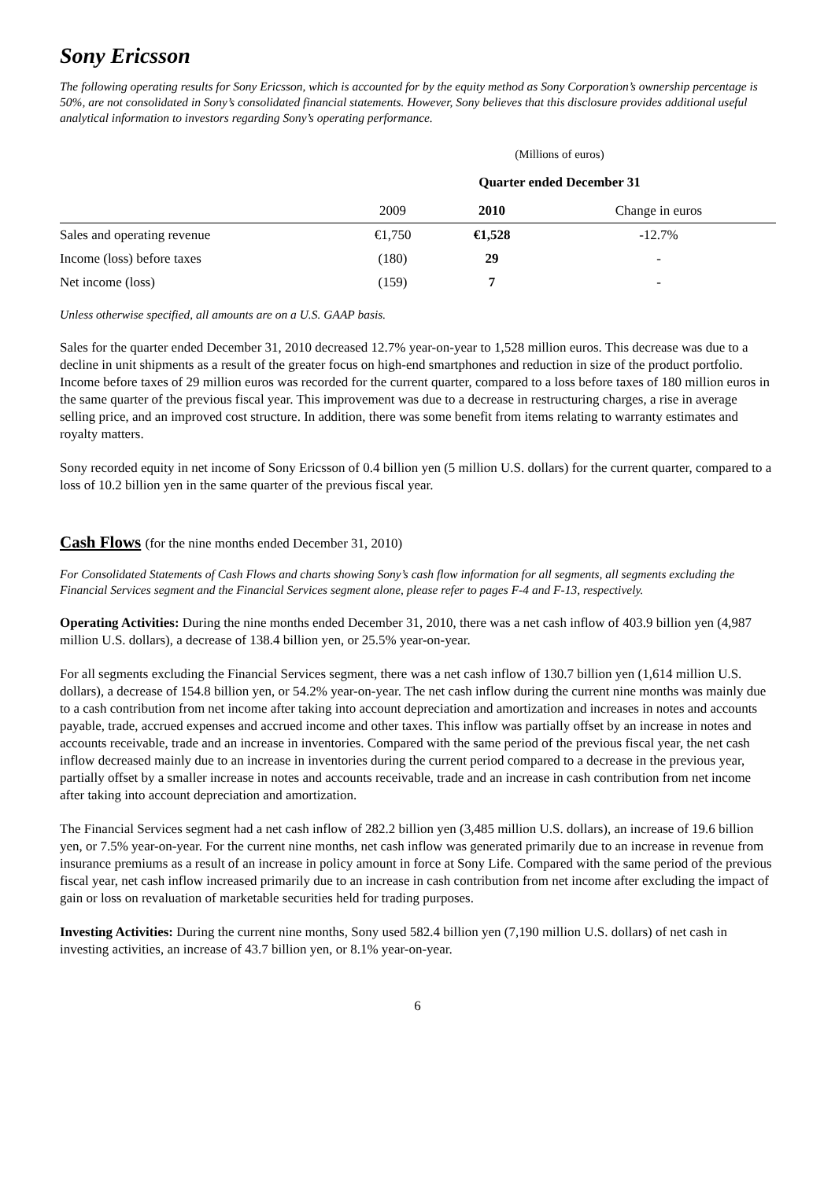Sony Ericsson
The following operating results for Sony Ericsson, which is accounted for by the equity method as Sony Corporation’s ownership percentage is 50%, are not consolidated in Sony’s consolidated financial statements. However, Sony believes that this disclosure provides additional useful analytical information to investors regarding Sony’s operating performance.
| | (Millions of euros) | | |
| | Quarter ended December 31 | | |
| | 2009 | 2010 | Change in euros |
| Sales and operating revenue | €1,750 | €1,528 | -12.7% |
| Income (loss) before taxes | (180) | 29 | - |
| Net income (loss) | (159) | 7 | - |
Unless otherwise specified, all amounts are on a U.S. GAAP basis.
Sales for the quarter ended December 31, 2010 decreased 12.7% year-on-year to 1,528 million euros. This decrease was due to a decline in unit shipments as a result of the greater focus on high-end smartphones and reduction in size of the product portfolio. Income before taxes of 29 million euros was recorded for the current quarter, compared to a loss before taxes of 180 million euros in the same quarter of the previous fiscal year. This improvement was due to a decrease in restructuring charges, a rise in average selling price, and an improved cost structure. In addition, there was some benefit from items relating to warranty estimates and royalty matters.
Sony recorded equity in net income of Sony Ericsson of 0.4 billion yen (5 million U.S. dollars) for the current quarter, compared to a loss of 10.2 billion yen in the same quarter of the previous fiscal year.
Cash Flows (for the nine months ended December 31, 2010)
For Consolidated Statements of Cash Flows and charts showing Sony’s cash flow information for all segments, all segments excluding the Financial Services segment and the Financial Services segment alone, please refer to pages F-4 and F-13, respectively.
Operating Activities: During the nine months ended December 31, 2010, there was a net cash inflow of 403.9 billion yen (4,987 million U.S. dollars), a decrease of 138.4 billion yen, or 25.5% year-on-year.
For all segments excluding the Financial Services segment, there was a net cash inflow of 130.7 billion yen (1,614 million U.S. dollars), a decrease of 154.8 billion yen, or 54.2% year-on-year. The net cash inflow during the current nine months was mainly due to a cash contribution from net income after taking into account depreciation and amortization and increases in notes and accounts payable, trade, accrued expenses and accrued income and other taxes. This inflow was partially offset by an increase in notes and accounts receivable, trade and an increase in inventories. Compared with the same period of the previous fiscal year, the net cash inflow decreased mainly due to an increase in inventories during the current period compared to a decrease in the previous year, partially offset by a smaller increase in notes and accounts receivable, trade and an increase in cash contribution from net income after taking into account depreciation and amortization.
The Financial Services segment had a net cash inflow of 282.2 billion yen (3,485 million U.S. dollars), an increase of 19.6 billion yen, or 7.5% year-on-year. For the current nine months, net cash inflow was generated primarily due to an increase in revenue from insurance premiums as a result of an increase in policy amount in force at Sony Life. Compared with the same period of the previous fiscal year, net cash inflow increased primarily due to an increase in cash contribution from net income after excluding the impact of gain or loss on revaluation of marketable securities held for trading purposes.
Investing Activities: During the current nine months, Sony used 582.4 billion yen (7,190 million U.S. dollars) of net cash in investing activities, an increase of 43.7 billion yen, or 8.1% year-on-year.
6